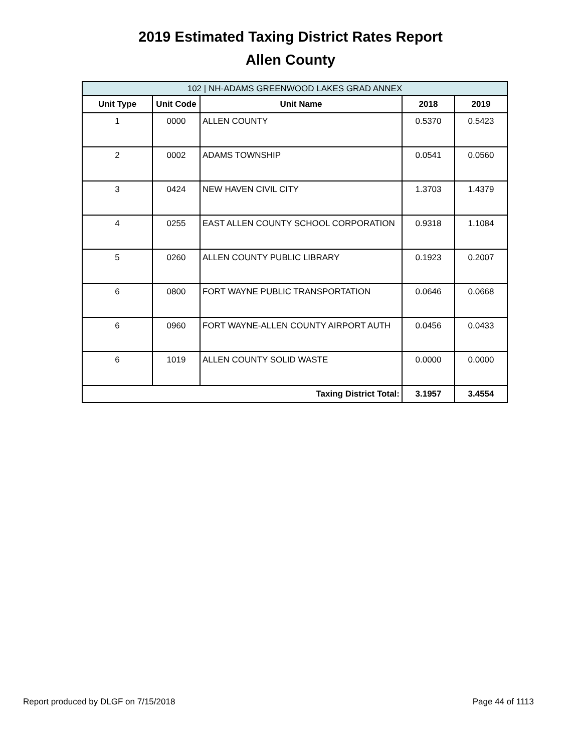2019 Estimated Taxing District Rates Report
Allen County
| 102 / NH-ADAMS GREENWOOD LAKES GRAD ANNEX | | | | |
| --- | --- | --- | --- | --- |
| Unit Type | Unit Code | Unit Name | 2018 | 2019 |
| 1 | 0000 | ALLEN COUNTY | 0.5370 | 0.5423 |
| 2 | 0002 | ADAMS TOWNSHIP | 0.0541 | 0.0560 |
| 3 | 0424 | NEW HAVEN CIVIL CITY | 1.3703 | 1.4379 |
| 4 | 0255 | EAST ALLEN COUNTY SCHOOL CORPORATION | 0.9318 | 1.1084 |
| 5 | 0260 | ALLEN COUNTY PUBLIC LIBRARY | 0.1923 | 0.2007 |
| 6 | 0800 | FORT WAYNE PUBLIC TRANSPORTATION | 0.0646 | 0.0668 |
| 6 | 0960 | FORT WAYNE-ALLEN COUNTY AIRPORT AUTH | 0.0456 | 0.0433 |
| 6 | 1019 | ALLEN COUNTY SOLID WASTE | 0.0000 | 0.0000 |
| Taxing District Total: | | | 3.1957 | 3.4554 |
Report produced by DLGF on 7/15/2018 Page 44 of 1113